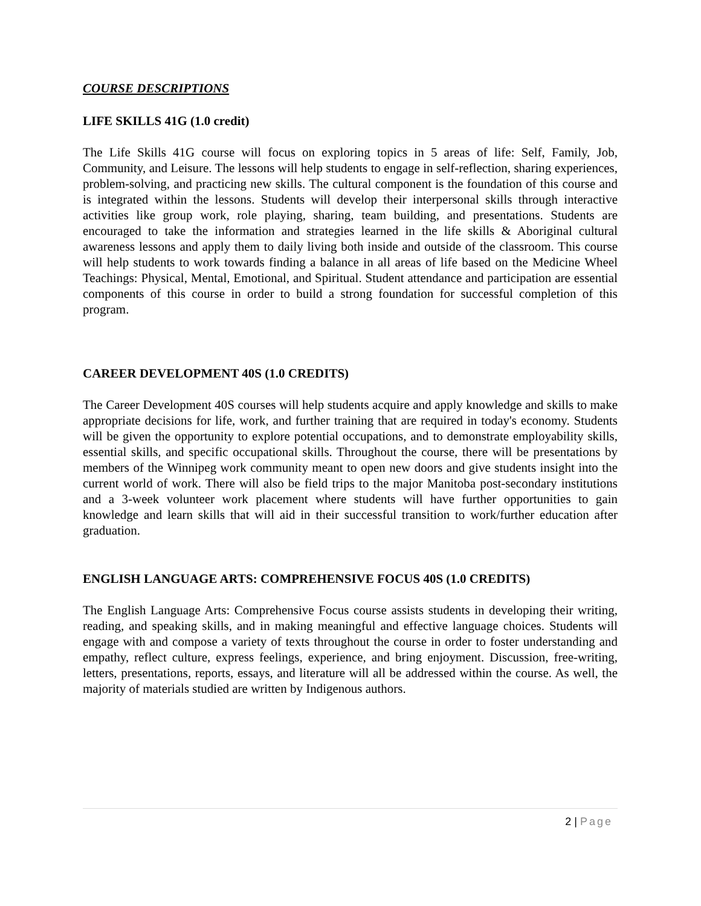COURSE DESCRIPTIONS
LIFE SKILLS 41G (1.0 credit)
The Life Skills 41G course will focus on exploring topics in 5 areas of life: Self, Family, Job, Community, and Leisure. The lessons will help students to engage in self-reflection, sharing experiences, problem-solving, and practicing new skills. The cultural component is the foundation of this course and is integrated within the lessons. Students will develop their interpersonal skills through interactive activities like group work, role playing, sharing, team building, and presentations. Students are encouraged to take the information and strategies learned in the life skills & Aboriginal cultural awareness lessons and apply them to daily living both inside and outside of the classroom. This course will help students to work towards finding a balance in all areas of life based on the Medicine Wheel Teachings: Physical, Mental, Emotional, and Spiritual. Student attendance and participation are essential components of this course in order to build a strong foundation for successful completion of this program.
CAREER DEVELOPMENT 40S (1.0 CREDITS)
The Career Development 40S courses will help students acquire and apply knowledge and skills to make appropriate decisions for life, work, and further training that are required in today's economy. Students will be given the opportunity to explore potential occupations, and to demonstrate employability skills, essential skills, and specific occupational skills. Throughout the course, there will be presentations by members of the Winnipeg work community meant to open new doors and give students insight into the current world of work. There will also be field trips to the major Manitoba post-secondary institutions and a 3-week volunteer work placement where students will have further opportunities to gain knowledge and learn skills that will aid in their successful transition to work/further education after graduation.
ENGLISH LANGUAGE ARTS: COMPREHENSIVE FOCUS 40S (1.0 CREDITS)
The English Language Arts: Comprehensive Focus course assists students in developing their writing, reading, and speaking skills, and in making meaningful and effective language choices. Students will engage with and compose a variety of texts throughout the course in order to foster understanding and empathy, reflect culture, express feelings, experience, and bring enjoyment. Discussion, free-writing, letters, presentations, reports, essays, and literature will all be addressed within the course. As well, the majority of materials studied are written by Indigenous authors.
2 | Page